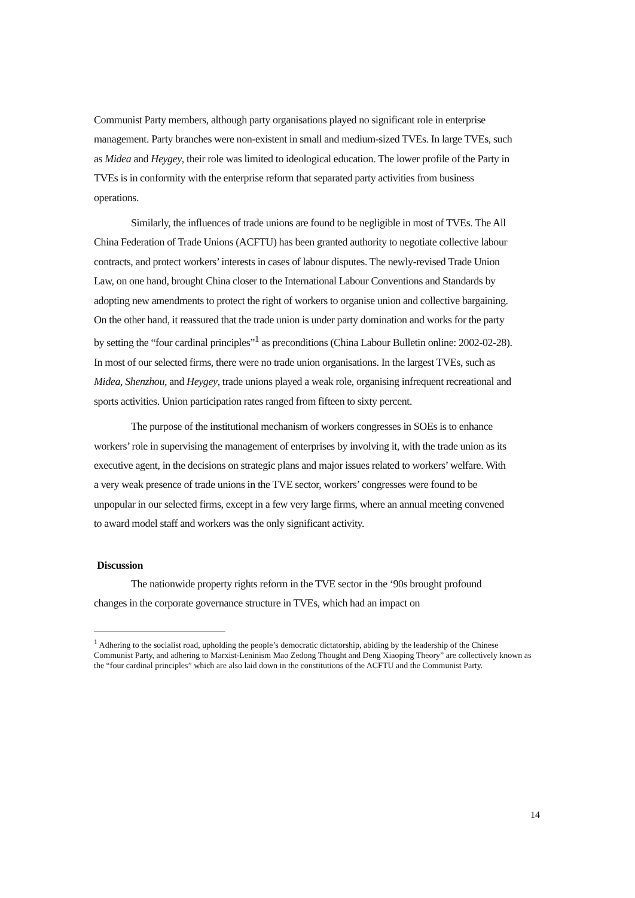Communist Party members, although party organisations played no significant role in enterprise management. Party branches were non-existent in small and medium-sized TVEs. In large TVEs, such as Midea and Heygey, their role was limited to ideological education. The lower profile of the Party in TVEs is in conformity with the enterprise reform that separated party activities from business operations.
Similarly, the influences of trade unions are found to be negligible in most of TVEs. The All China Federation of Trade Unions (ACFTU) has been granted authority to negotiate collective labour contracts, and protect workers’ interests in cases of labour disputes. The newly-revised Trade Union Law, on one hand, brought China closer to the International Labour Conventions and Standards by adopting new amendments to protect the right of workers to organise union and collective bargaining. On the other hand, it reassured that the trade union is under party domination and works for the party by setting the “four cardinal principles”<sup>1</sup> as preconditions (China Labour Bulletin online: 2002-02-28). In most of our selected firms, there were no trade union organisations. In the largest TVEs, such as Midea, Shenzhou, and Heygey, trade unions played a weak role, organising infrequent recreational and sports activities. Union participation rates ranged from fifteen to sixty percent.
The purpose of the institutional mechanism of workers congresses in SOEs is to enhance workers’ role in supervising the management of enterprises by involving it, with the trade union as its executive agent, in the decisions on strategic plans and major issues related to workers’ welfare. With a very weak presence of trade unions in the TVE sector, workers’ congresses were found to be unpopular in our selected firms, except in a few very large firms, where an annual meeting convened to award model staff and workers was the only significant activity.
Discussion
The nationwide property rights reform in the TVE sector in the ‘90s brought profound changes in the corporate governance structure in TVEs, which had an impact on
<sup>1</sup> Adhering to the socialist road, upholding the people’s democratic dictatorship, abiding by the leadership of the Chinese Communist Party, and adhering to Marxist-Leninism Mao Zedong Thought and Deng Xiaoping Theory” are collectively known as the “four cardinal principles” which are also laid down in the constitutions of the ACFTU and the Communist Party.
14